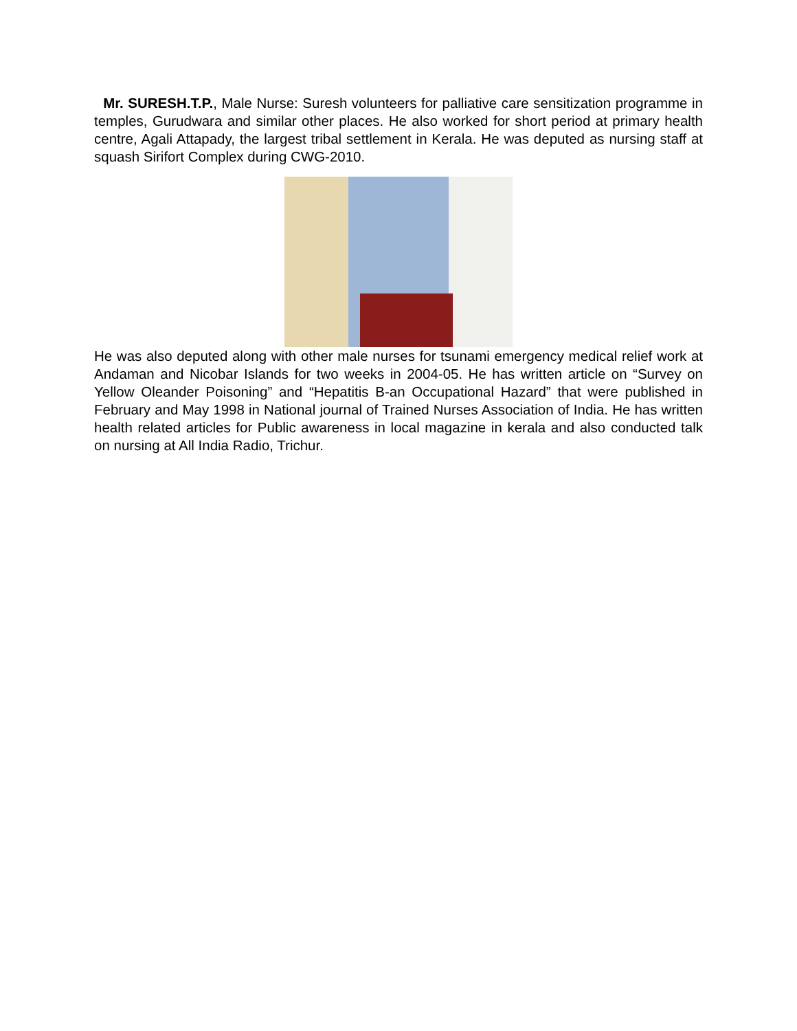Mr. SURESH.T.P., Male Nurse: Suresh volunteers for palliative care sensitization programme in temples, Gurudwara and similar other places. He also worked for short period at primary health centre, Agali Attapady, the largest tribal settlement in Kerala. He was deputed as nursing staff at squash Sirifort Complex during CWG-2010.
He was also deputed along with other male nurses for tsunami emergency medical relief work at Andaman and Nicobar Islands for two weeks in 2004-05. He has written article on “Survey on Yellow Oleander Poisoning” and “Hepatitis B-an Occupational Hazard” that were published in February and May 1998 in National journal of Trained Nurses Association of India. He has written health related articles for Public awareness in local magazine in kerala and also conducted talk on nursing at All India Radio, Trichur.